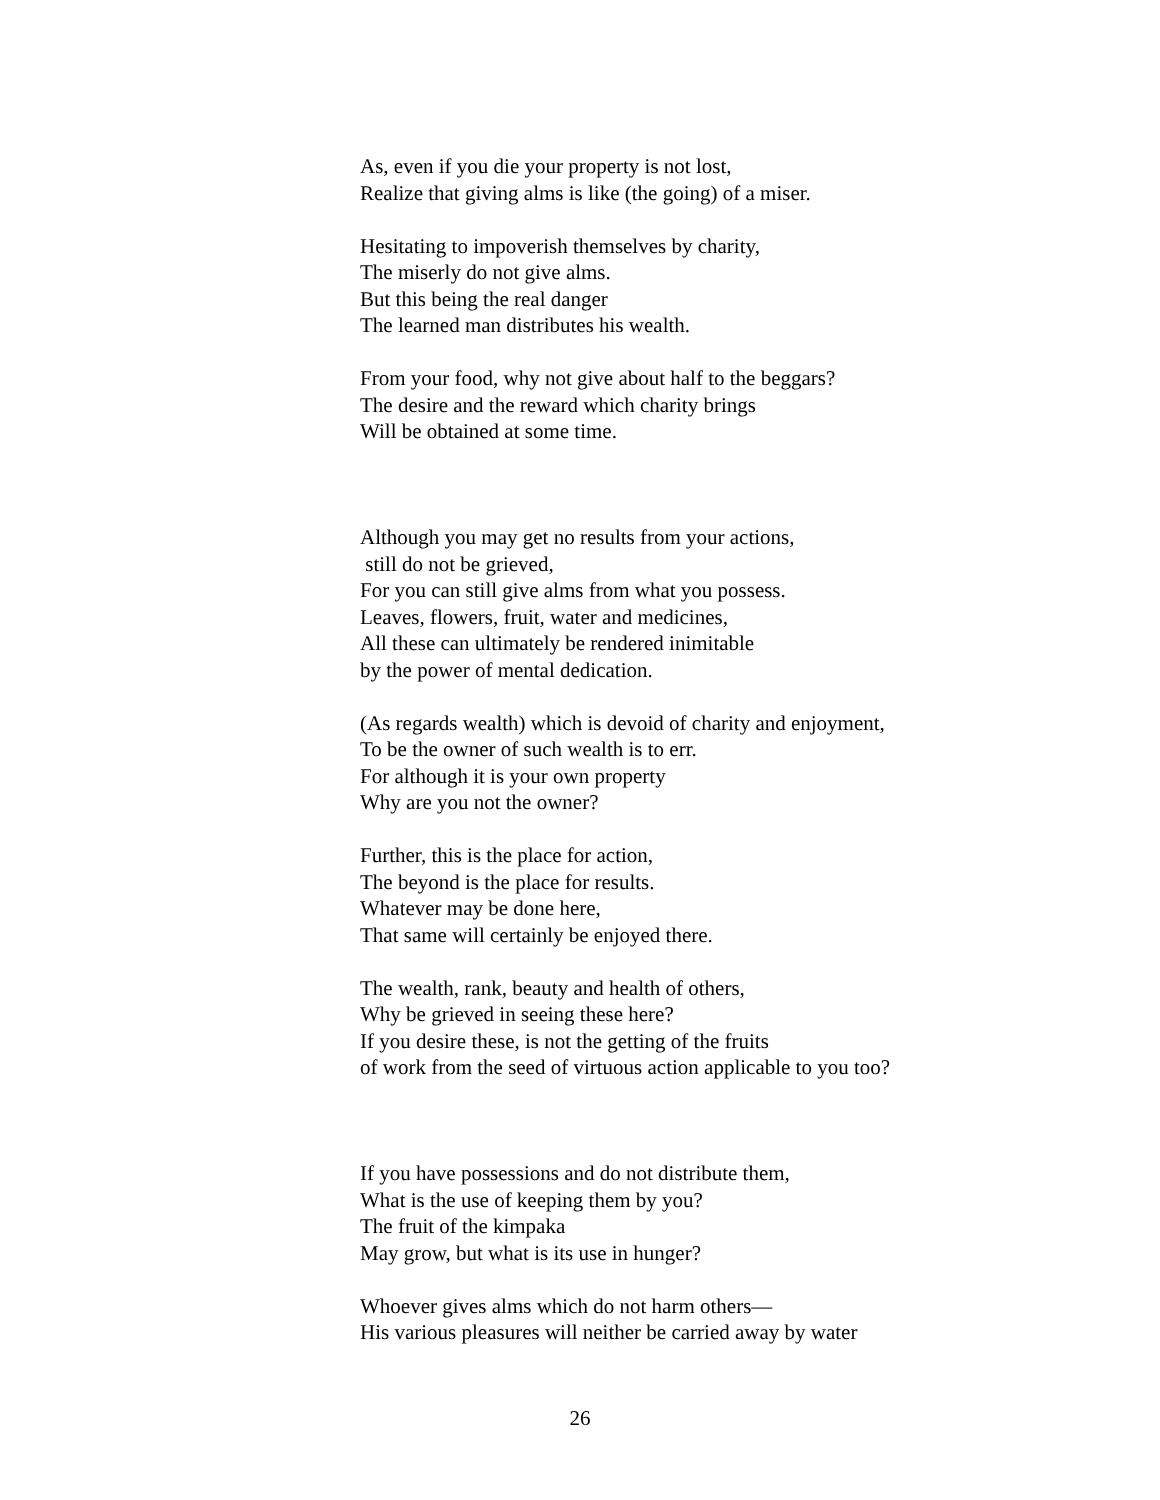As, even if you die your property is not lost,
Realize that giving alms is like (the going) of a miser.
Hesitating to impoverish themselves by charity,
The miserly do not give alms.
But this being the real danger
The learned man distributes his wealth.
From your food, why not give about half to the beggars?
The desire and the reward which charity brings
Will be obtained at some time.
Although you may get no results from your actions,
still do not be grieved,
For you can still give alms from what you possess.
Leaves, flowers, fruit, water and medicines,
All these can ultimately be rendered inimitable
by the power of mental dedication.
(As regards wealth) which is devoid of charity and enjoyment,
To be the owner of such wealth is to err.
For although it is your own property
Why are you not the owner?
Further, this is the place for action,
The beyond is the place for results.
Whatever may be done here,
That same will certainly be enjoyed there.
The wealth, rank, beauty and health of others,
Why be grieved in seeing these here?
If you desire these, is not the getting of the fruits
of work from the seed of virtuous action applicable to you too?
If you have possessions and do not distribute them,
What is the use of keeping them by you?
The fruit of the kimpaka
May grow, but what is its use in hunger?
Whoever gives alms which do not harm others—
His various pleasures will neither be carried away by water
26